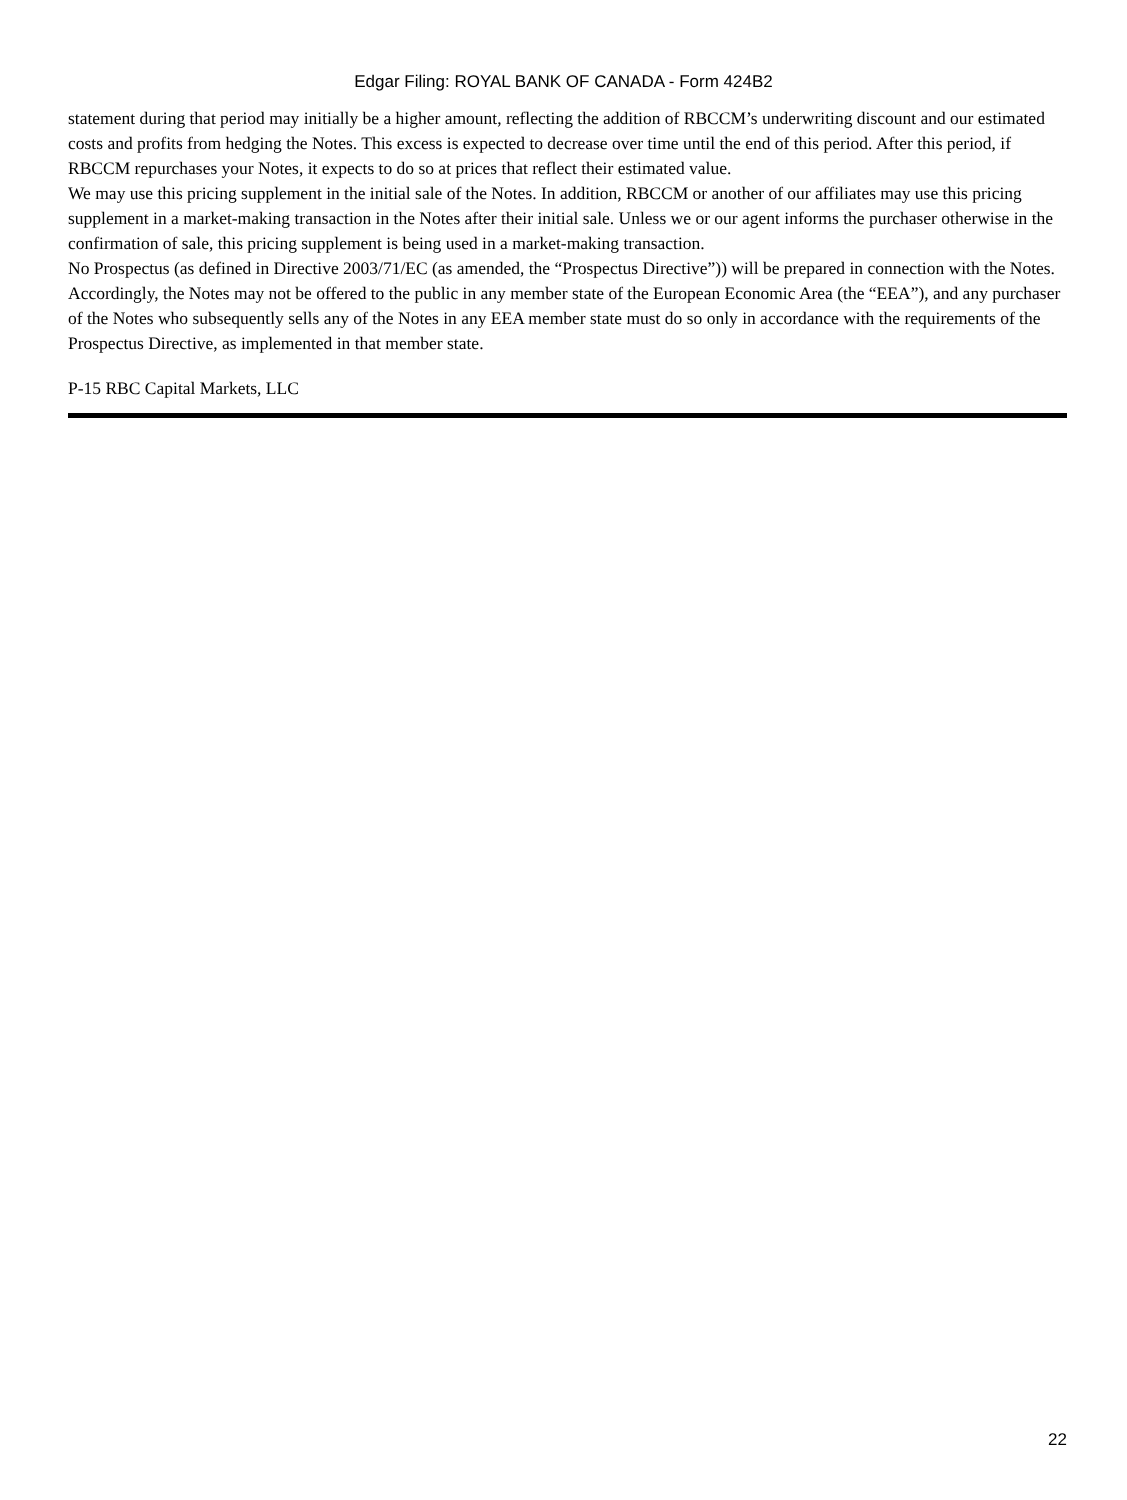Edgar Filing: ROYAL BANK OF CANADA - Form 424B2
statement during that period may initially be a higher amount, reflecting the addition of RBCCM’s underwriting discount and our estimated costs and profits from hedging the Notes. This excess is expected to decrease over time until the end of this period. After this period, if RBCCM repurchases your Notes, it expects to do so at prices that reflect their estimated value.
We may use this pricing supplement in the initial sale of the Notes. In addition, RBCCM or another of our affiliates may use this pricing supplement in a market-making transaction in the Notes after their initial sale. Unless we or our agent informs the purchaser otherwise in the confirmation of sale, this pricing supplement is being used in a market-making transaction.
No Prospectus (as defined in Directive 2003/71/EC (as amended, the “Prospectus Directive”)) will be prepared in connection with the Notes. Accordingly, the Notes may not be offered to the public in any member state of the European Economic Area (the “EEA”), and any purchaser of the Notes who subsequently sells any of the Notes in any EEA member state must do so only in accordance with the requirements of the Prospectus Directive, as implemented in that member state.
P-15 RBC Capital Markets, LLC
22